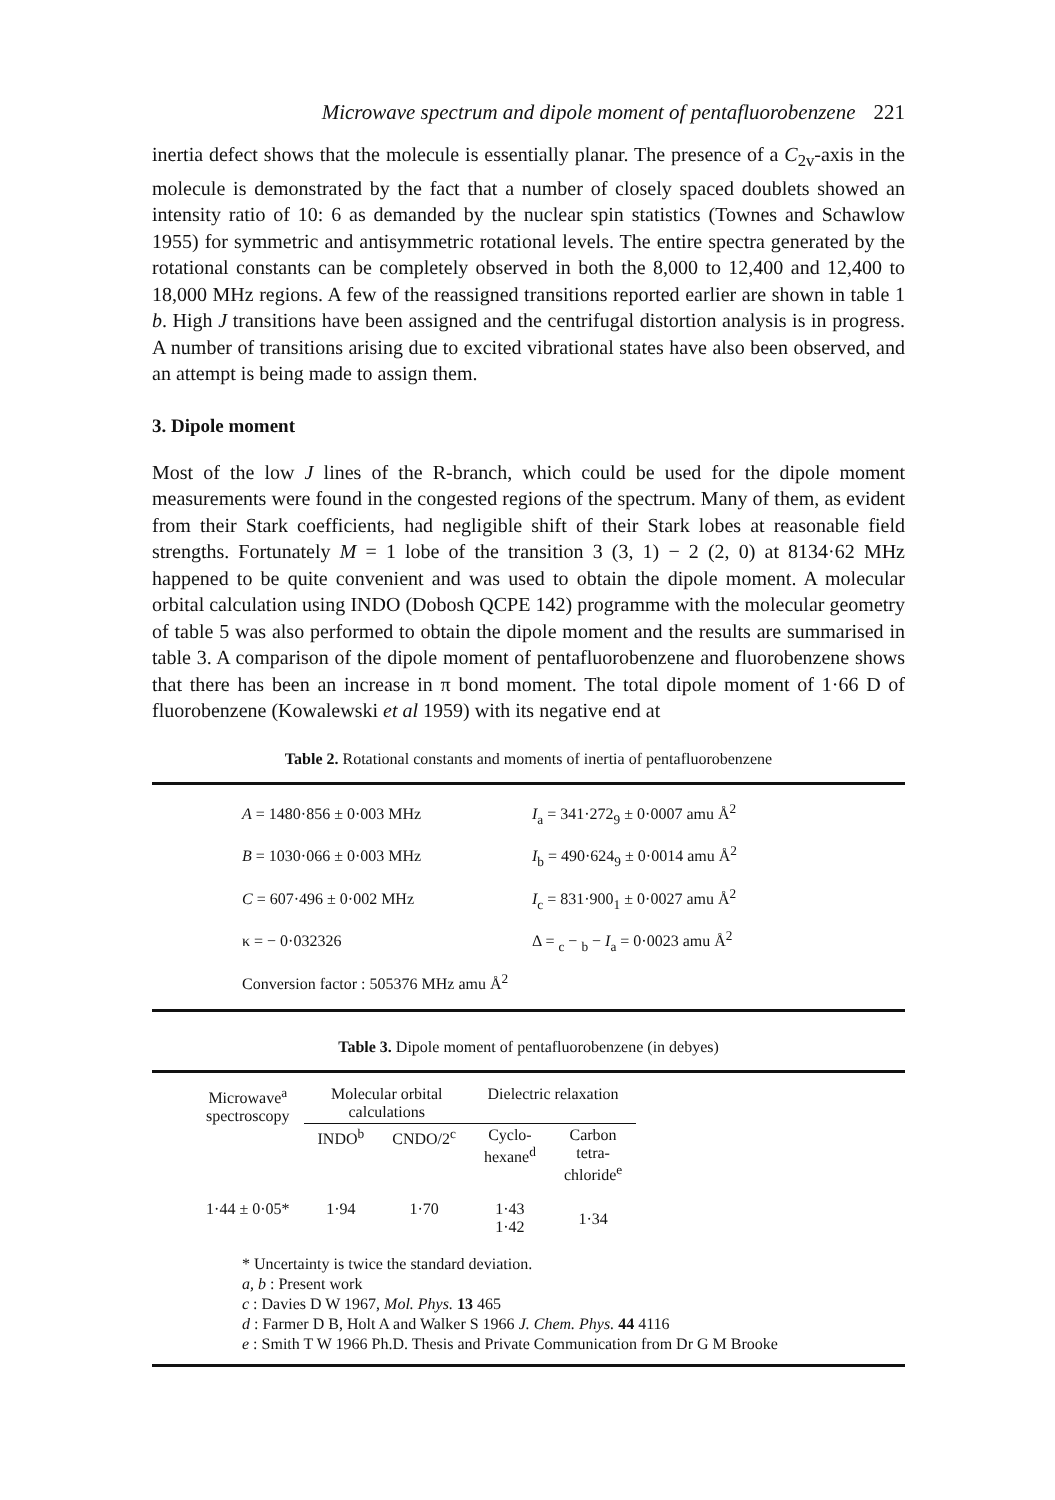Microwave spectrum and dipole moment of pentafluorobenzene 221
inertia defect shows that the molecule is essentially planar. The presence of a C<sub>2v</sub>-axis in the molecule is demonstrated by the fact that a number of closely spaced doublets showed an intensity ratio of 10: 6 as demanded by the nuclear spin statistics (Townes and Schawlow 1955) for symmetric and antisymmetric rotational levels. The entire spectra generated by the rotational constants can be completely observed in both the 8,000 to 12,400 and 12,400 to 18,000 MHz regions. A few of the reassigned transitions reported earlier are shown in table 1 b. High J transitions have been assigned and the centrifugal distortion analysis is in progress. A number of transitions arising due to excited vibrational states have also been observed, and an attempt is being made to assign them.
3. Dipole moment
Most of the low J lines of the R-branch, which could be used for the dipole moment measurements were found in the congested regions of the spectrum. Many of them, as evident from their Stark coefficients, had negligible shift of their Stark lobes at reasonable field strengths. Fortunately M = 1 lobe of the transition 3 (3, 1) − 2 (2, 0) at 8134·62 MHz happened to be quite convenient and was used to obtain the dipole moment. A molecular orbital calculation using INDO (Dobosh QCPE 142) programme with the molecular geometry of table 5 was also performed to obtain the dipole moment and the results are summarised in table 3. A comparison of the dipole moment of pentafluorobenzene and fluorobenzene shows that there has been an increase in π bond moment. The total dipole moment of 1·66 D of fluorobenzene (Kowalewski et al 1959) with its negative end at
Table 2. Rotational constants and moments of inertia of pentafluorobenzene
| A = 1480·856 ± 0·003 MHz | I<sub>a</sub> = 341·272<sub>9</sub> ± 0·0007 amu Å<sup>2</sup> |
| B = 1030·066 ± 0·003 MHz | I<sub>b</sub> = 490·624<sub>9</sub> ± 0·0014 amu Å<sup>2</sup> |
| C = 607·496 ± 0·002 MHz | I<sub>c</sub> = 831·900<sub>1</sub> ± 0·0027 amu Å<sup>2</sup> |
| κ = − 0·032326 | Δ = <sub>c</sub> − <sub>b</sub> − I<sub>a</sub> = 0·0023 amu Å<sup>2</sup> |
| Conversion factor : 505376 MHz amu Å<sup>2</sup> | |
Table 3. Dipole moment of pentafluorobenzene (in debyes)
| Microwave<sup>a</sup> spectroscopy | Molecular orbital calculations | | Dielectric relaxation | |
| --- | --- | --- | --- | --- |
| | INDO<sup>b</sup> | CNDO/2<sup>c</sup> | Cyclo- hexane<sup>d</sup> | Carbon tetra- chloride<sup>e</sup> |
| 1·44 ± 0·05* | 1·94 | 1·70 | 1·43 1·42 | 1·34 |
* Uncertainty is twice the standard deviation.
a, b : Present work
c : Davies D W 1967, Mol. Phys. 13 465
d : Farmer D B, Holt A and Walker S 1966 J. Chem. Phys. 44 4116
e : Smith T W 1966 Ph.D. Thesis and Private Communication from Dr G M Brooke